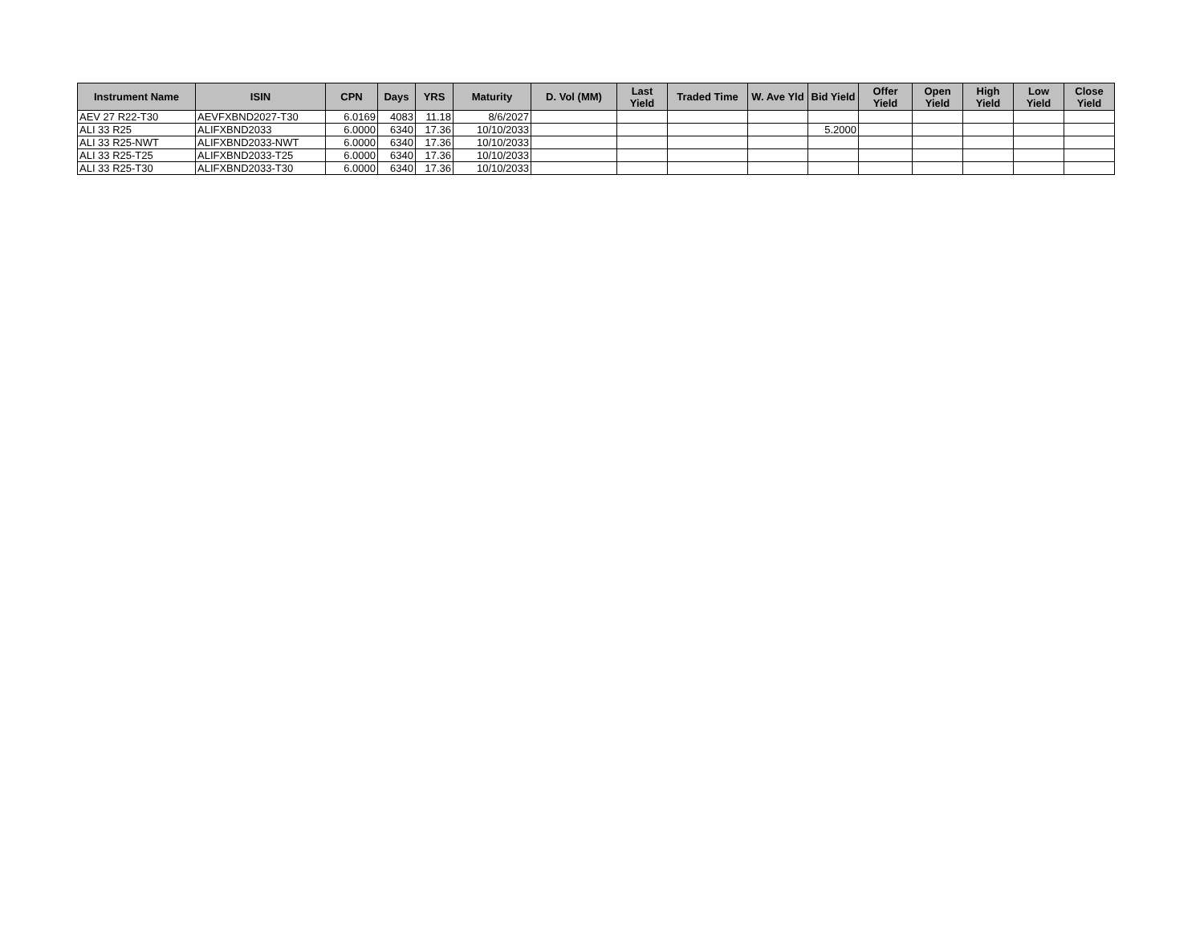| Instrument Name | ISIN | CPN | Days | YRS | Maturity | D. Vol (MM) | Last Yield | Traded Time | W. Ave Yld | Bid Yield | Offer Yield | Open Yield | High Yield | Low Yield | Close Yield |
| --- | --- | --- | --- | --- | --- | --- | --- | --- | --- | --- | --- | --- | --- | --- | --- |
| AEV 27 R22-T30 | AEVFXBND2027-T30 | 6.0169 | 4083 | 11.18 | 8/6/2027 | | | | | | | | | | |
| ALI 33 R25 | ALIFXBND2033 | 6.0000 | 6340 | 17.36 | 10/10/2033 | | | | | 5.2000 | | | | | |
| ALI 33 R25-NWT | ALIFXBND2033-NWT | 6.0000 | 6340 | 17.36 | 10/10/2033 | | | | | | | | | | |
| ALI 33 R25-T25 | ALIFXBND2033-T25 | 6.0000 | 6340 | 17.36 | 10/10/2033 | | | | | | | | | | |
| ALI 33 R25-T30 | ALIFXBND2033-T30 | 6.0000 | 6340 | 17.36 | 10/10/2033 | | | | | | | | | | |